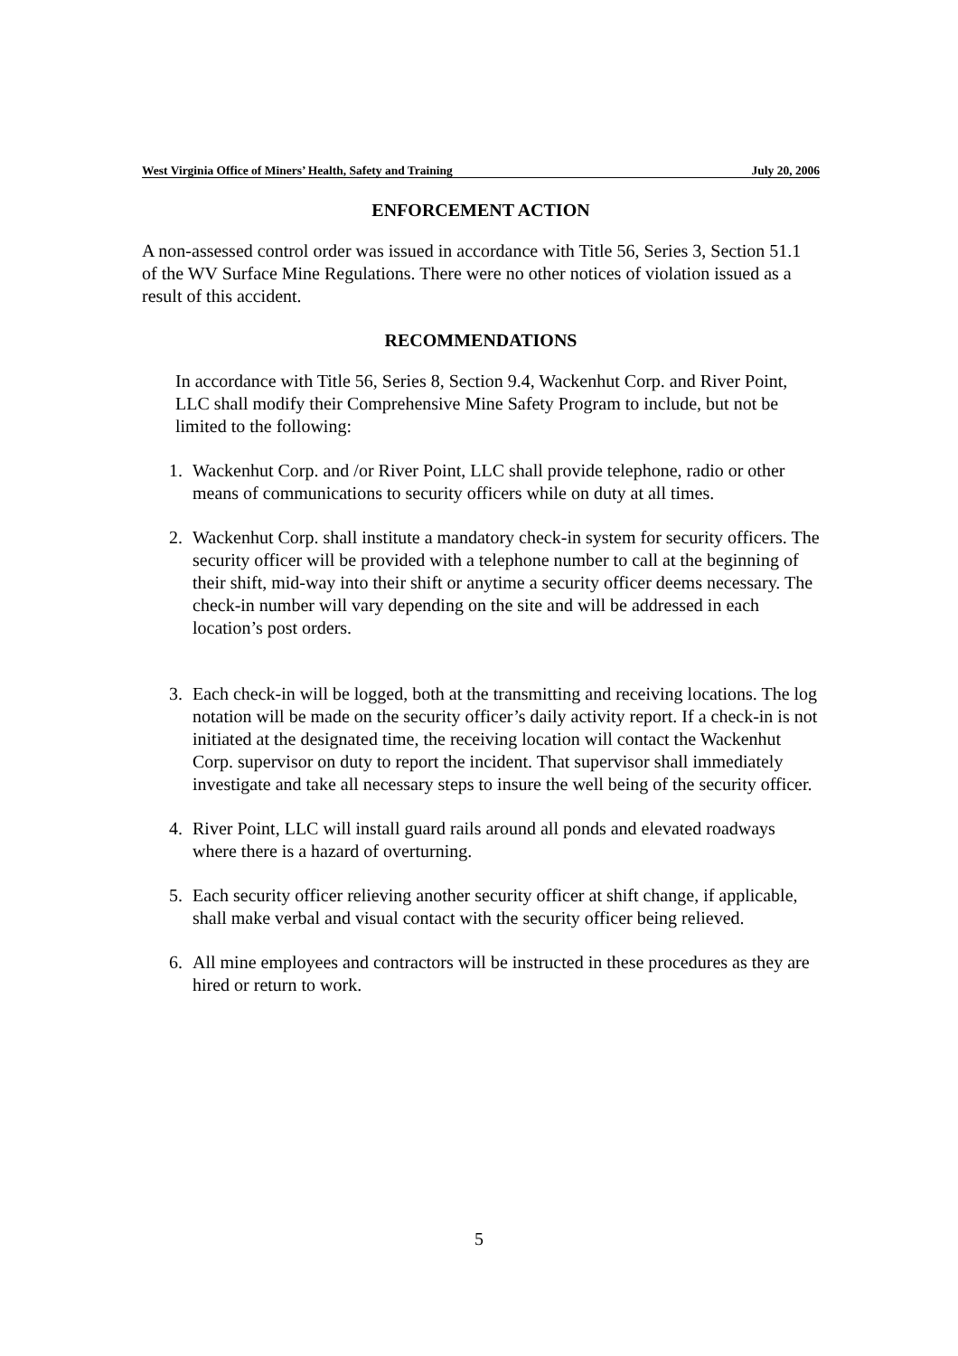West Virginia Office of Miners’ Health, Safety and Training July 20, 2006
ENFORCEMENT ACTION
A non-assessed control order was issued in accordance with Title 56, Series 3, Section 51.1 of the WV Surface Mine Regulations. There were no other notices of violation issued as a result of this accident.
RECOMMENDATIONS
In accordance with Title 56, Series 8, Section 9.4, Wackenhut Corp. and River Point, LLC shall modify their Comprehensive Mine Safety Program to include, but not be limited to the following:
1. Wackenhut Corp. and /or River Point, LLC shall provide telephone, radio or other means of communications to security officers while on duty at all times.
2. Wackenhut Corp. shall institute a mandatory check-in system for security officers. The security officer will be provided with a telephone number to call at the beginning of their shift, mid-way into their shift or anytime a security officer deems necessary. The check-in number will vary depending on the site and will be addressed in each location’s post orders.
3. Each check-in will be logged, both at the transmitting and receiving locations. The log notation will be made on the security officer’s daily activity report. If a check-in is not initiated at the designated time, the receiving location will contact the Wackenhut Corp. supervisor on duty to report the incident. That supervisor shall immediately investigate and take all necessary steps to insure the well being of the security officer.
4. River Point, LLC will install guard rails around all ponds and elevated roadways where there is a hazard of overturning.
5. Each security officer relieving another security officer at shift change, if applicable, shall make verbal and visual contact with the security officer being relieved.
6. All mine employees and contractors will be instructed in these procedures as they are hired or return to work.
5